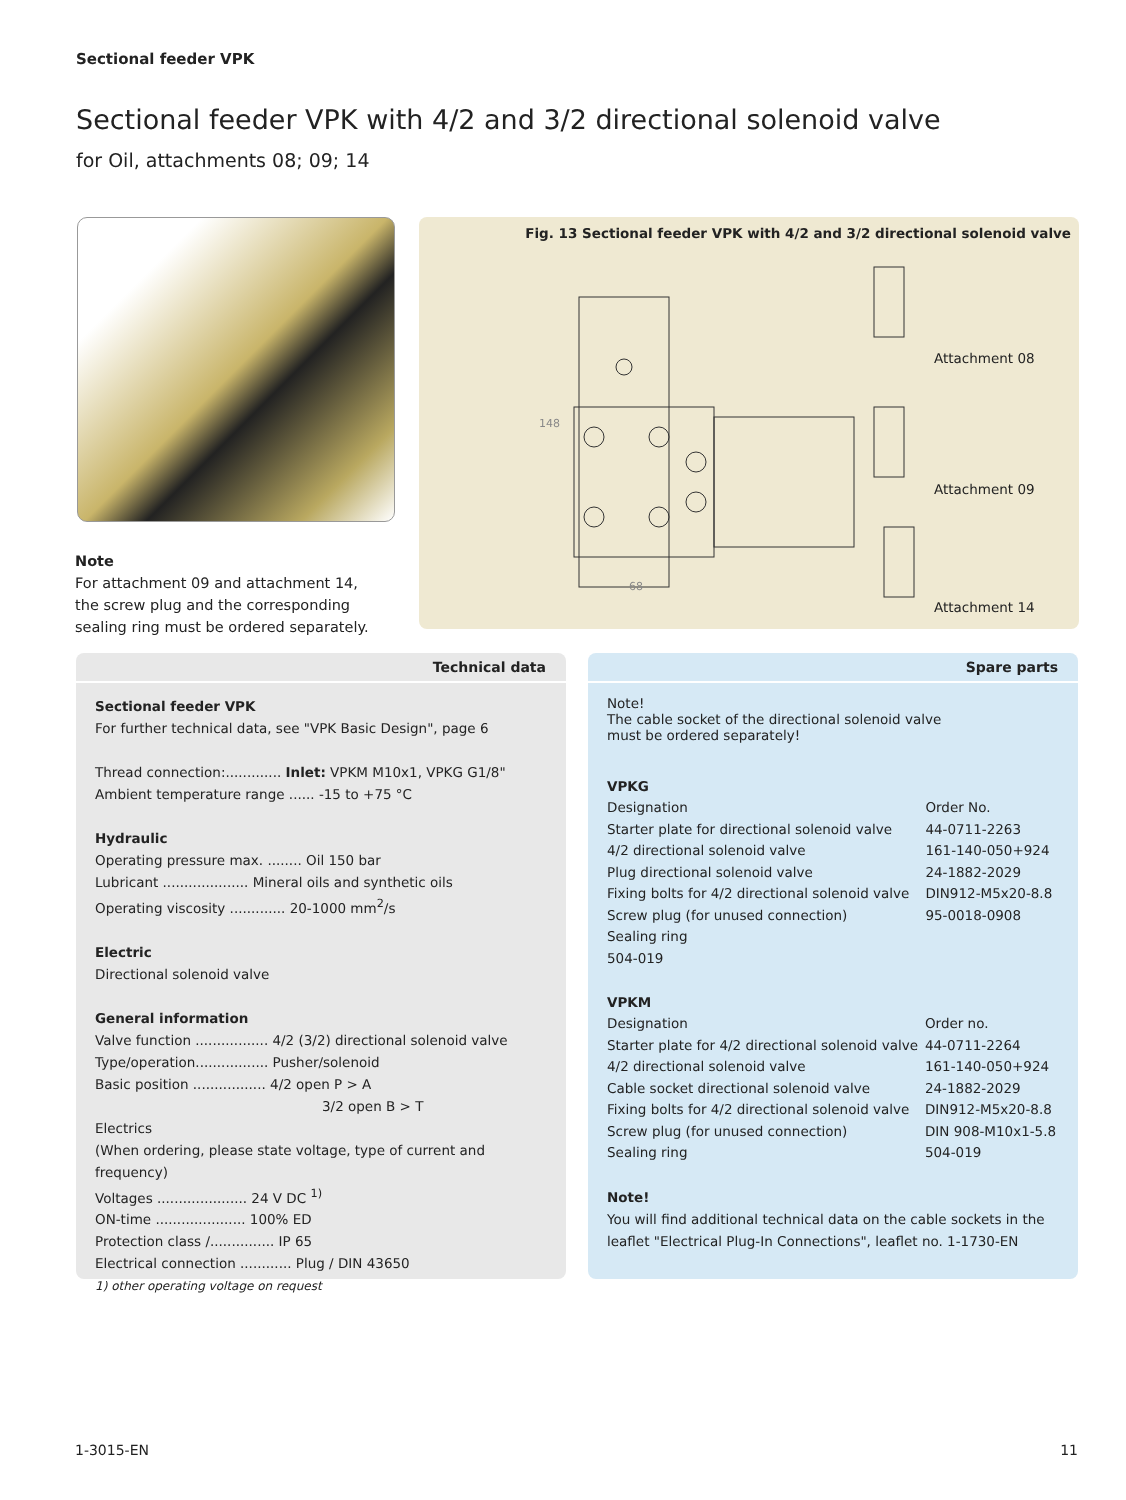Sectional feeder VPK
Sectional feeder VPK with 4/2 and 3/2 directional solenoid valve
for Oil, attachments 08; 09; 14
Note
For attachment 09 and attachment 14, the screw plug and the corresponding sealing ring must be ordered separately.
Fig. 13 Sectional feeder VPK with 4/2 and 3/2 directional solenoid valve
68
148
Attachment 08
Attachment 09
Attachment 14
Technical data
Sectional feeder VPK
For further technical data, see "VPK Basic Design", page 6
Thread connection:............. Inlet: VPKM M10x1, VPKG G1/8"
Ambient temperature range ...... -15 to +75 °C
Hydraulic
Operating pressure max. ........ Oil 150 bar
Lubricant .................... Mineral oils and synthetic oils
Operating viscosity ............. 20-1000 mm<sup>2</sup>/s
Electric
Directional solenoid valve
General information
Valve function ................. 4/2 (3/2) directional solenoid valve
Type/operation................. Pusher/solenoid
Basic position ................. 4/2 open P > A
3/2 open B > T
Electrics
(When ordering, please state voltage, type of current and frequency)
Voltages ..................... 24 V DC <sup>1)</sup>
ON-time ..................... 100% ED
Protection class /............... IP 65
Electrical connection ............ Plug / DIN 43650
1) other operating voltage on request
Spare parts
Note!
The cable socket of the directional solenoid valve
must be ordered separately!
VPKG
| Designation | Order No. |
| Starter plate for directional solenoid valve | 44-0711-2263 |
| 4/2 directional solenoid valve | 161-140-050+924 |
| Plug directional solenoid valve | 24-1882-2029 |
| Fixing bolts for 4/2 directional solenoid valve | DIN912-M5x20-8.8 |
| Screw plug (for unused connection) | 95-0018-0908 |
| Sealing ring | |
| 504-019 | |
VPKM
| Designation | Order no. |
| Starter plate for 4/2 directional solenoid valve | 44-0711-2264 |
| 4/2 directional solenoid valve | 161-140-050+924 |
| Cable socket directional solenoid valve | 24-1882-2029 |
| Fixing bolts for 4/2 directional solenoid valve | DIN912-M5x20-8.8 |
| Screw plug (for unused connection) | DIN 908-M10x1-5.8 |
| Sealing ring | 504-019 |
Note!
You will find additional technical data on the cable sockets in the leaflet "Electrical Plug-In Connections", leaflet no. 1-1730-EN
1-3015-EN 11